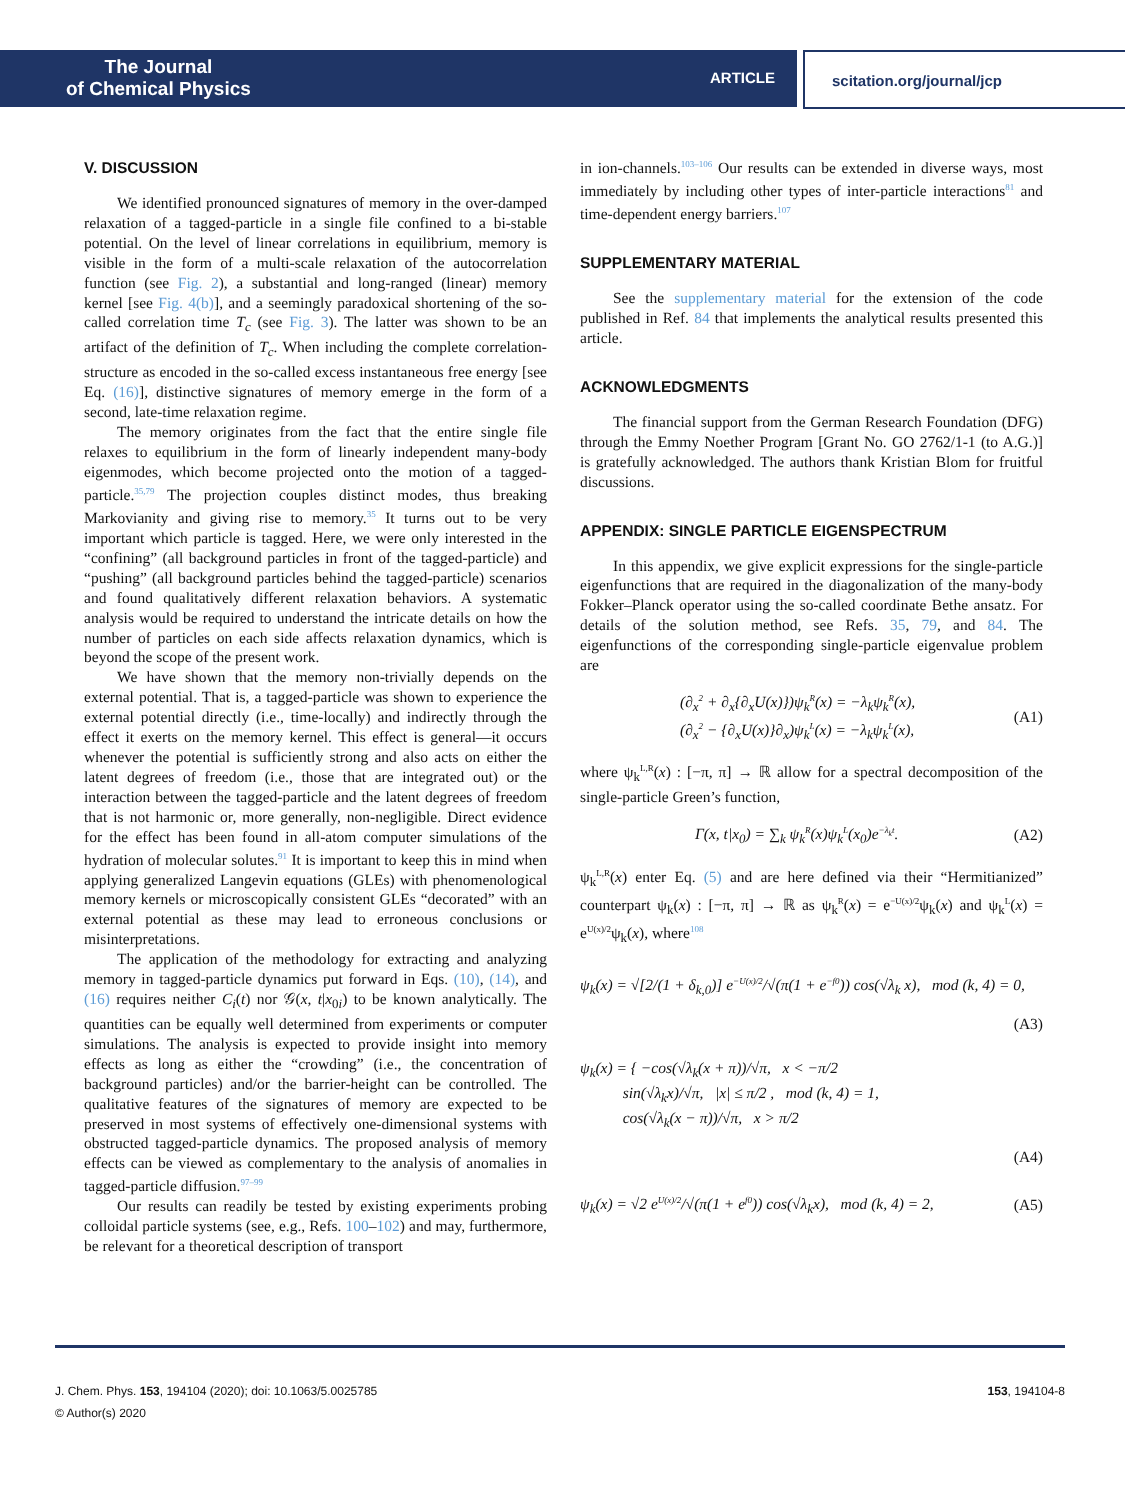The Journal
of Chemical Physics
ARTICLE scitation.org/journal/jcp
V. DISCUSSION
We identified pronounced signatures of memory in the over-damped relaxation of a tagged-particle in a single file confined to a bi-stable potential. On the level of linear correlations in equilibrium, memory is visible in the form of a multi-scale relaxation of the autocorrelation function (see Fig. 2), a substantial and long-ranged (linear) memory kernel [see Fig. 4(b)], and a seemingly paradoxical shortening of the so-called correlation time T<sub>c</sub> (see Fig. 3). The latter was shown to be an artifact of the definition of T<sub>c</sub>. When including the complete correlation-structure as encoded in the so-called excess instantaneous free energy [see Eq. (16)], distinctive signatures of memory emerge in the form of a second, late-time relaxation regime.
The memory originates from the fact that the entire single file relaxes to equilibrium in the form of linearly independent many-body eigenmodes, which become projected onto the motion of a tagged-particle.<sup>35,79</sup> The projection couples distinct modes, thus breaking Markovianity and giving rise to memory.<sup>35</sup> It turns out to be very important which particle is tagged. Here, we were only interested in the “confining” (all background particles in front of the tagged-particle) and “pushing” (all background particles behind the tagged-particle) scenarios and found qualitatively different relaxation behaviors. A systematic analysis would be required to understand the intricate details on how the number of particles on each side affects relaxation dynamics, which is beyond the scope of the present work.
We have shown that the memory non-trivially depends on the external potential. That is, a tagged-particle was shown to experience the external potential directly (i.e., time-locally) and indirectly through the effect it exerts on the memory kernel. This effect is general—it occurs whenever the potential is sufficiently strong and also acts on either the latent degrees of freedom (i.e., those that are integrated out) or the interaction between the tagged-particle and the latent degrees of freedom that is not harmonic or, more generally, non-negligible. Direct evidence for the effect has been found in all-atom computer simulations of the hydration of molecular solutes.<sup>91</sup> It is important to keep this in mind when applying generalized Langevin equations (GLEs) with phenomenological memory kernels or microscopically consistent GLEs “decorated” with an external potential as these may lead to erroneous conclusions or misinterpretations.
The application of the methodology for extracting and analyzing memory in tagged-particle dynamics put forward in Eqs. (10), (14), and (16) requires neither C<sub>i</sub>(t) nor 𝒢(x, t|x<sub>0i</sub>) to be known analytically. The quantities can be equally well determined from experiments or computer simulations. The analysis is expected to provide insight into memory effects as long as either the “crowding” (i.e., the concentration of background particles) and/or the barrier-height can be controlled. The qualitative features of the signatures of memory are expected to be preserved in most systems of effectively one-dimensional systems with obstructed tagged-particle dynamics. The proposed analysis of memory effects can be viewed as complementary to the analysis of anomalies in tagged-particle diffusion.<sup>97–99</sup>
Our results can readily be tested by existing experiments probing colloidal particle systems (see, e.g., Refs. 100–102) and may, furthermore, be relevant for a theoretical description of transport
in ion-channels.<sup>103–106</sup> Our results can be extended in diverse ways, most immediately by including other types of inter-particle interactions<sup>81</sup> and time-dependent energy barriers.<sup>107</sup>
SUPPLEMENTARY MATERIAL
See the supplementary material for the extension of the code published in Ref. 84 that implements the analytical results presented this article.
ACKNOWLEDGMENTS
The financial support from the German Research Foundation (DFG) through the Emmy Noether Program [Grant No. GO 2762/1-1 (to A.G.)] is gratefully acknowledged. The authors thank Kristian Blom for fruitful discussions.
APPENDIX: SINGLE PARTICLE EIGENSPECTRUM
In this appendix, we give explicit expressions for the single-particle eigenfunctions that are required in the diagonalization of the many-body Fokker–Planck operator using the so-called coordinate Bethe ansatz. For details of the solution method, see Refs. 35, 79, and 84. The eigenfunctions of the corresponding single-particle eigenvalue problem are
(∂<sub>x</sub><sup>2</sup> + ∂<sub>x</sub>{∂<sub>x</sub>U(x)})ψ<sub>k</sub><sup>R</sup>(x) = −λ<sub>k</sub>ψ<sub>k</sub><sup>R</sup>(x),
(∂<sub>x</sub><sup>2</sup> − {∂<sub>x</sub>U(x)}∂<sub>x</sub>)ψ<sub>k</sub><sup>L</sup>(x) = −λ<sub>k</sub>ψ<sub>k</sub><sup>L</sup>(x),
(A1)
where ψ<sub>k</sub><sup>L,R</sup>(x) : [−π, π] → ℝ allow for a spectral decomposition of the single-particle Green’s function,
Γ(x, t|x<sub>0</sub>) = ∑<sub>k</sub> ψ<sub>k</sub><sup>R</sup>(x)ψ<sub>k</sub><sup>L</sup>(x<sub>0</sub>)e<sup>−λ<sub>k</sub>t</sup>.
(A2)
ψ<sub>k</sub><sup>L,R</sup>(x) enter Eq. (5) and are here defined via their “Hermitianized” counterpart ψ<sub>k</sub>(x) : [−π, π] → ℝ as ψ<sub>k</sub><sup>R</sup>(x) = e<sup>−U(x)/2</sup>ψ<sub>k</sub>(x) and ψ<sub>k</sub><sup>L</sup>(x) = e<sup>U(x)/2</sup>ψ<sub>k</sub>(x), where<sup>108</sup>
ψ<sub>k</sub>(x) = √[2/(1 + δ<sub>k,0</sub>)] e<sup>−U(x)/2</sup>/√(π(1 + e<sup>−f0</sup>)) cos(√λ<sub>k</sub> x), mod (k, 4) = 0,
(A3)
ψ<sub>k</sub>(x) = { −cos(√λ<sub>k</sub>(x + π))/√π, x < −π/2
sin(√λ<sub>k</sub>x)/√π, |x| ≤ π/2 , mod (k, 4) = 1,
cos(√λ<sub>k</sub>(x − π))/√π, x > π/2
(A4)
ψ<sub>k</sub>(x) = √2 e<sup>U(x)/2</sup>/√(π(1 + e<sup>f0</sup>)) cos(√λ<sub>k</sub>x), mod (k, 4) = 2,
(A5)
J. Chem. Phys. 153, 194104 (2020); doi: 10.1063/5.0025785 153, 194104-8
© Author(s) 2020